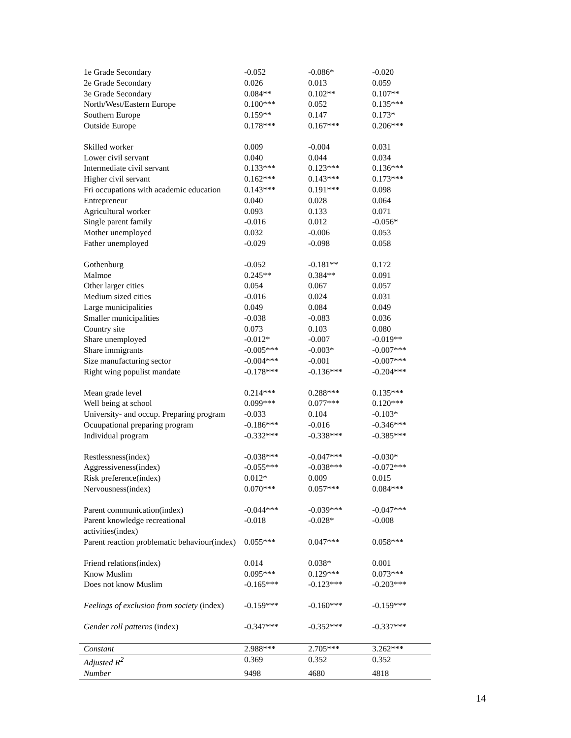| 1e Grade Secondary | -0.052 | -0.086* | -0.020 |
| 2e Grade Secondary | 0.026 | 0.013 | 0.059 |
| 3e Grade Secondary | 0.084** | 0.102** | 0.107** |
| North/West/Eastern Europe | 0.100*** | 0.052 | 0.135*** |
| Southern Europe | 0.159** | 0.147 | 0.173* |
| Outside Europe | 0.178*** | 0.167*** | 0.206*** |
| Skilled worker | 0.009 | -0.004 | 0.031 |
| Lower civil servant | 0.040 | 0.044 | 0.034 |
| Intermediate civil servant | 0.133*** | 0.123*** | 0.136*** |
| Higher civil servant | 0.162*** | 0.143*** | 0.173*** |
| Fri occupations with academic education | 0.143*** | 0.191*** | 0.098 |
| Entrepreneur | 0.040 | 0.028 | 0.064 |
| Agricultural worker | 0.093 | 0.133 | 0.071 |
| Single parent family | -0.016 | 0.012 | -0.056* |
| Mother unemployed | 0.032 | -0.006 | 0.053 |
| Father unemployed | -0.029 | -0.098 | 0.058 |
| Gothenburg | -0.052 | -0.181** | 0.172 |
| Malmoe | 0.245** | 0.384** | 0.091 |
| Other larger cities | 0.054 | 0.067 | 0.057 |
| Medium sized cities | -0.016 | 0.024 | 0.031 |
| Large municipalities | 0.049 | 0.084 | 0.049 |
| Smaller municipalities | -0.038 | -0.083 | 0.036 |
| Country site | 0.073 | 0.103 | 0.080 |
| Share unemployed | -0.012* | -0.007 | -0.019** |
| Share immigrants | -0.005*** | -0.003* | -0.007*** |
| Size manufacturing sector | -0.004*** | -0.001 | -0.007*** |
| Right wing populist mandate | -0.178*** | -0.136*** | -0.204*** |
| Mean grade level | 0.214*** | 0.288*** | 0.135*** |
| Well being at school | 0.099*** | 0.077*** | 0.120*** |
| University- and occup. Preparing program | -0.033 | 0.104 | -0.103* |
| Ocuupational preparing program | -0.186*** | -0.016 | -0.346*** |
| Individual program | -0.332*** | -0.338*** | -0.385*** |
| Restlessness(index) | -0.038*** | -0.047*** | -0.030* |
| Aggressiveness(index) | -0.055*** | -0.038*** | -0.072*** |
| Risk preference(index) | 0.012* | 0.009 | 0.015 |
| Nervousness(index) | 0.070*** | 0.057*** | 0.084*** |
| Parent communication(index) | -0.044*** | -0.039*** | -0.047*** |
| Parent knowledge recreational activities(index) | -0.018 | -0.028* | -0.008 |
| Parent reaction problematic behaviour(index) | 0.055*** | 0.047*** | 0.058*** |
| Friend relations(index) | 0.014 | 0.038* | 0.001 |
| Know Muslim | 0.095*** | 0.129*** | 0.073*** |
| Does not know Muslim | -0.165*** | -0.123*** | -0.203*** |
| Feelings of exclusion from society (index) | -0.159*** | -0.160*** | -0.159*** |
| Gender roll patterns (index) | -0.347*** | -0.352*** | -0.337*** |
| Constant | 2.988*** | 2.705*** | 3.262*** |
| Adjusted R<sup>2</sup> | 0.369 | 0.352 | 0.352 |
| Number | 9498 | 4680 | 4818 |
14